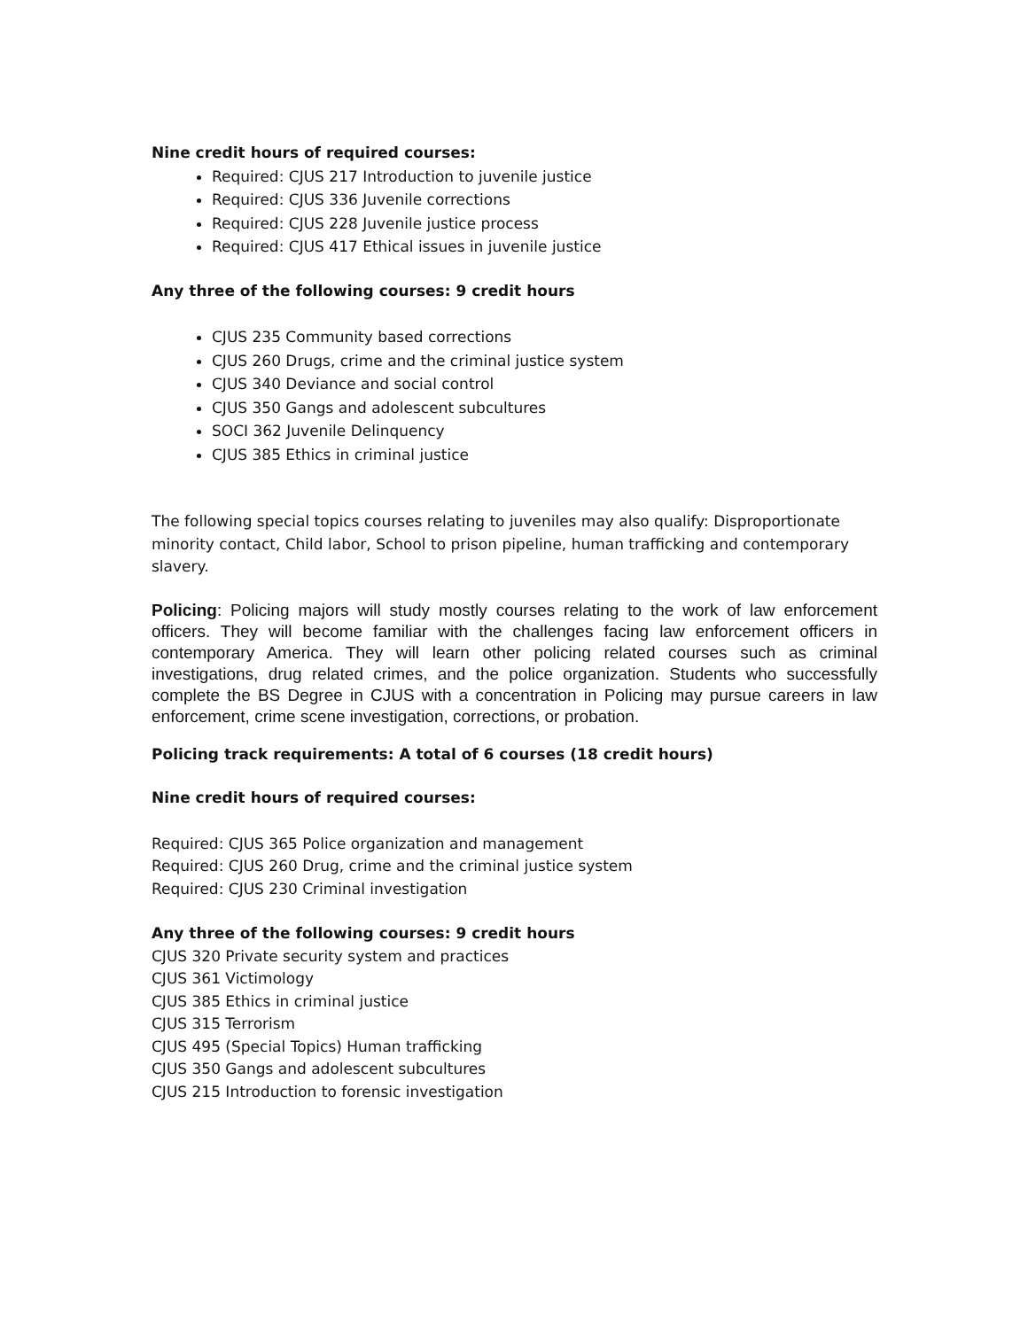Nine credit hours of required courses:
Required: CJUS 217 Introduction to juvenile justice
Required: CJUS 336 Juvenile corrections
Required: CJUS 228 Juvenile justice process
Required: CJUS 417 Ethical issues in juvenile justice
Any three of the following courses: 9 credit hours
CJUS 235 Community based corrections
CJUS 260 Drugs, crime and the criminal justice system
CJUS 340 Deviance and social control
CJUS 350 Gangs and adolescent subcultures
SOCI 362 Juvenile Delinquency
CJUS 385 Ethics in criminal justice
The following special topics courses relating to juveniles may also qualify: Disproportionate minority contact, Child labor, School to prison pipeline, human trafficking and contemporary slavery.
Policing: Policing majors will study mostly courses relating to the work of law enforcement officers. They will become familiar with the challenges facing law enforcement officers in contemporary America. They will learn other policing related courses such as criminal investigations, drug related crimes, and the police organization. Students who successfully complete the BS Degree in CJUS with a concentration in Policing may pursue careers in law enforcement, crime scene investigation, corrections, or probation.
Policing track requirements: A total of 6 courses (18 credit hours)
Nine credit hours of required courses:
Required: CJUS 365 Police organization and management
Required: CJUS 260 Drug, crime and the criminal justice system
Required: CJUS 230 Criminal investigation
Any three of the following courses: 9 credit hours
CJUS 320 Private security system and practices
CJUS 361 Victimology
CJUS 385 Ethics in criminal justice
CJUS 315 Terrorism
CJUS 495 (Special Topics) Human trafficking
CJUS 350 Gangs and adolescent subcultures
CJUS 215 Introduction to forensic investigation